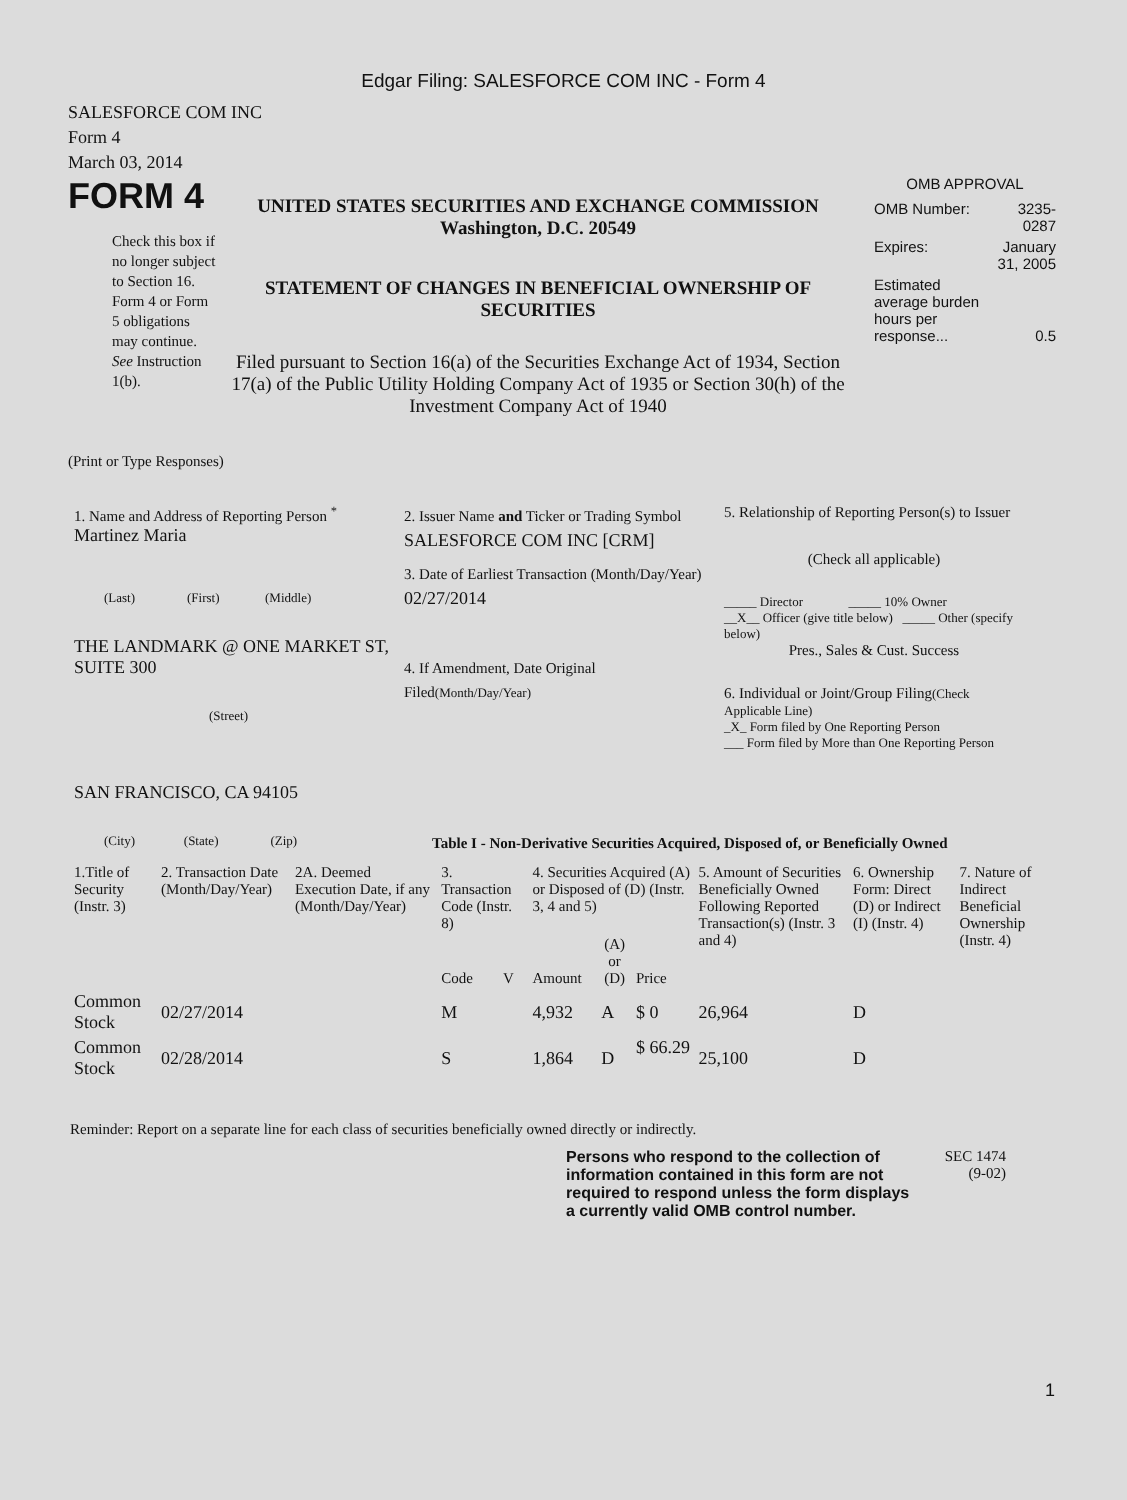Edgar Filing: SALESFORCE COM INC - Form 4
SALESFORCE COM INC
Form 4
March 03, 2014
FORM 4
Check this box if no longer subject to Section 16. Form 4 or Form 5 obligations may continue. See Instruction 1(b).
UNITED STATES SECURITIES AND EXCHANGE COMMISSION
Washington, D.C. 20549
STATEMENT OF CHANGES IN BENEFICIAL OWNERSHIP OF SECURITIES
Filed pursuant to Section 16(a) of the Securities Exchange Act of 1934, Section 17(a) of the Public Utility Holding Company Act of 1935 or Section 30(h) of the Investment Company Act of 1940
OMB APPROVAL
| OMB Number: | 3235-0287 |
| Expires: | January 31, 2005 |
| Estimated average burden hours per response... | 0.5 |
(Print or Type Responses)
1. Name and Address of Reporting Person <sup>*</sup>
Martinez Maria
(Last) (First) (Middle)
THE LANDMARK @ ONE MARKET ST, SUITE 300
(Street)
SAN FRANCISCO, CA 94105
(City) (State) (Zip)
2. Issuer Name and Ticker or Trading Symbol
SALESFORCE COM INC [CRM]
3. Date of Earliest Transaction (Month/Day/Year)
02/27/2014
4. If Amendment, Date Original Filed(Month/Day/Year)
5. Relationship of Reporting Person(s) to Issuer
(Check all applicable)
_____ Director _____ 10% Owner
__X__ Officer (give title below) _____ Other (specify below)
Pres., Sales & Cust. Success
6. Individual or Joint/Group Filing(Check Applicable Line)
_X_ Form filed by One Reporting Person
___ Form filed by More than One Reporting Person
Table I - Non-Derivative Securities Acquired, Disposed of, or Beneficially Owned
| 1.Title of Security (Instr. 3) | 2. Transaction Date (Month/Day/Year) | 2A. Deemed Execution Date, if any (Month/Day/Year) | 3. Transaction Code (Instr. 8) | | 4. Securities Acquired (A) or Disposed of (D) (Instr. 3, 4 and 5) | | | 5. Amount of Securities Beneficially Owned Following Reported Transaction(s) (Instr. 3 and 4) | 6. Ownership Form: Direct (D) or Indirect (I) (Instr. 4) | 7. Nature of Indirect Beneficial Ownership (Instr. 4) |
| --- | --- | --- | --- | --- | --- | --- | --- | --- | --- | --- |
| | | | Code | V | Amount | (A) or (D) | Price | | | |
| Common Stock | 02/27/2014 | | M | | 4,932 | A | $ 0 | 26,964 | D | |
| Common Stock | 02/28/2014 | | S | | 1,864 | D | $ 66.29 | 25,100 | D | |
Reminder: Report on a separate line for each class of securities beneficially owned directly or indirectly.
Persons who respond to the collection of information contained in this form are not required to respond unless the form displays a currently valid OMB control number.
SEC 1474
(9-02)
1